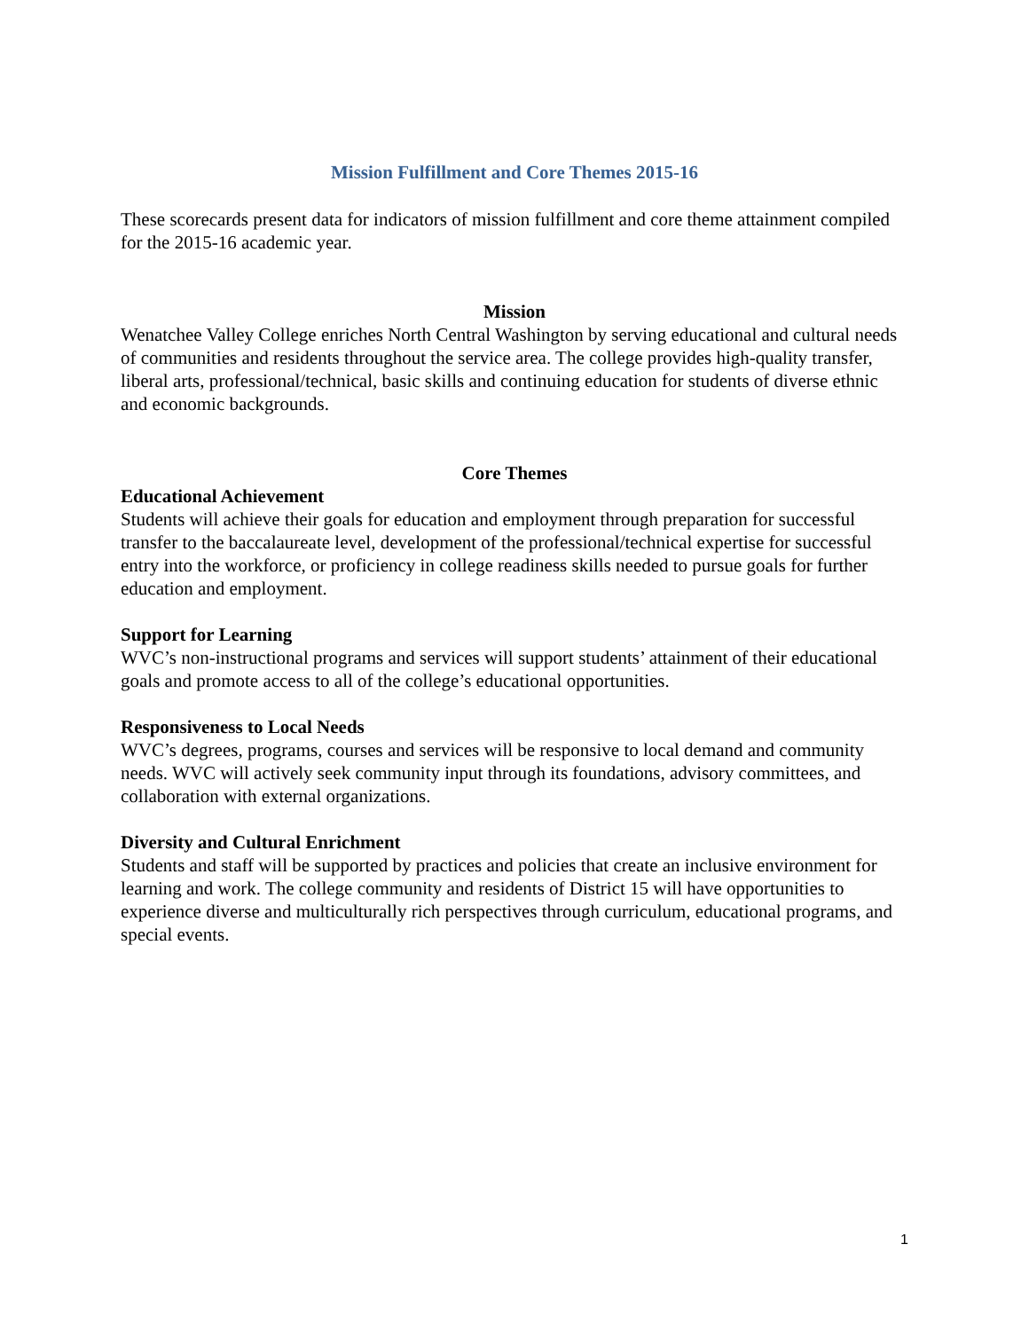Mission Fulfillment and Core Themes 2015-16
These scorecards present data for indicators of mission fulfillment and core theme attainment compiled for the 2015-16 academic year.
Mission
Wenatchee Valley College enriches North Central Washington by serving educational and cultural needs of communities and residents throughout the service area. The college provides high-quality transfer, liberal arts, professional/technical, basic skills and continuing education for students of diverse ethnic and economic backgrounds.
Core Themes
Educational Achievement
Students will achieve their goals for education and employment through preparation for successful transfer to the baccalaureate level, development of the professional/technical expertise for successful entry into the workforce, or proficiency in college readiness skills needed to pursue goals for further education and employment.
Support for Learning
WVC’s non-instructional programs and services will support students’ attainment of their educational goals and promote access to all of the college’s educational opportunities.
Responsiveness to Local Needs
WVC’s degrees, programs, courses and services will be responsive to local demand and community needs. WVC will actively seek community input through its foundations, advisory committees, and collaboration with external organizations.
Diversity and Cultural Enrichment
Students and staff will be supported by practices and policies that create an inclusive environment for learning and work. The college community and residents of District 15 will have opportunities to experience diverse and multiculturally rich perspectives through curriculum, educational programs, and special events.
1